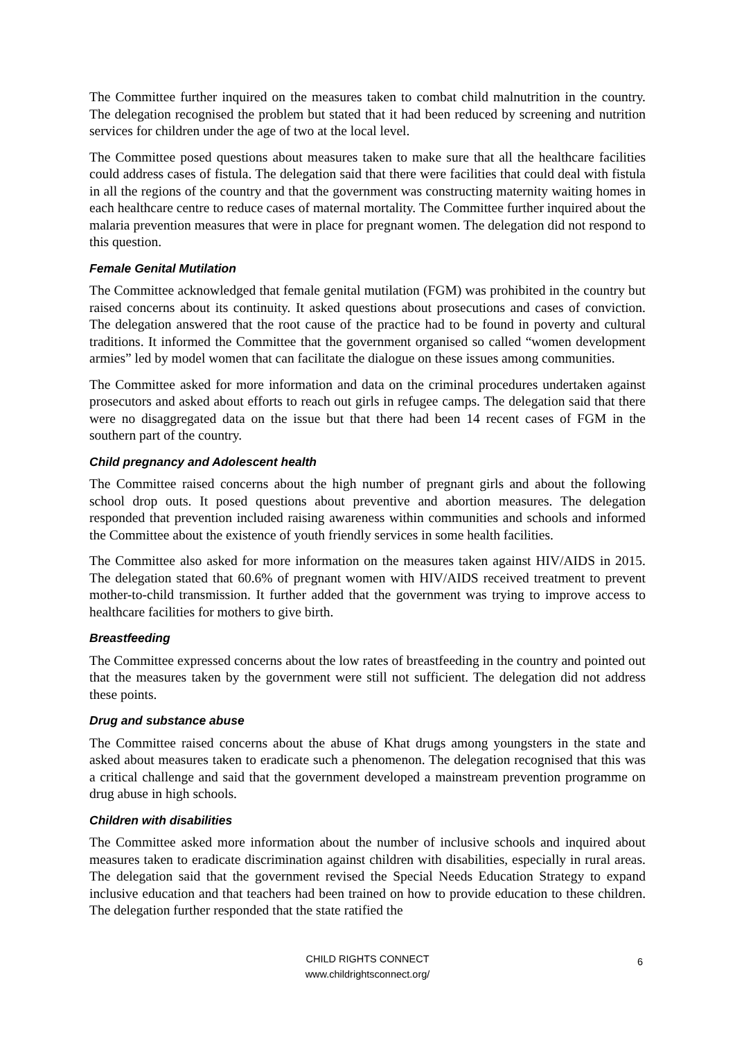The Committee further inquired on the measures taken to combat child malnutrition in the country. The delegation recognised the problem but stated that it had been reduced by screening and nutrition services for children under the age of two at the local level.
The Committee posed questions about measures taken to make sure that all the healthcare facilities could address cases of fistula. The delegation said that there were facilities that could deal with fistula in all the regions of the country and that the government was constructing maternity waiting homes in each healthcare centre to reduce cases of maternal mortality. The Committee further inquired about the malaria prevention measures that were in place for pregnant women. The delegation did not respond to this question.
Female Genital Mutilation
The Committee acknowledged that female genital mutilation (FGM) was prohibited in the country but raised concerns about its continuity. It asked questions about prosecutions and cases of conviction. The delegation answered that the root cause of the practice had to be found in poverty and cultural traditions. It informed the Committee that the government organised so called “women development armies” led by model women that can facilitate the dialogue on these issues among communities.
The Committee asked for more information and data on the criminal procedures undertaken against prosecutors and asked about efforts to reach out girls in refugee camps. The delegation said that there were no disaggregated data on the issue but that there had been 14 recent cases of FGM in the southern part of the country.
Child pregnancy and Adolescent health
The Committee raised concerns about the high number of pregnant girls and about the following school drop outs. It posed questions about preventive and abortion measures. The delegation responded that prevention included raising awareness within communities and schools and informed the Committee about the existence of youth friendly services in some health facilities.
The Committee also asked for more information on the measures taken against HIV/AIDS in 2015. The delegation stated that 60.6% of pregnant women with HIV/AIDS received treatment to prevent mother-to-child transmission. It further added that the government was trying to improve access to healthcare facilities for mothers to give birth.
Breastfeeding
The Committee expressed concerns about the low rates of breastfeeding in the country and pointed out that the measures taken by the government were still not sufficient. The delegation did not address these points.
Drug and substance abuse
The Committee raised concerns about the abuse of Khat drugs among youngsters in the state and asked about measures taken to eradicate such a phenomenon. The delegation recognised that this was a critical challenge and said that the government developed a mainstream prevention programme on drug abuse in high schools.
Children with disabilities
The Committee asked more information about the number of inclusive schools and inquired about measures taken to eradicate discrimination against children with disabilities, especially in rural areas. The delegation said that the government revised the Special Needs Education Strategy to expand inclusive education and that teachers had been trained on how to provide education to these children. The delegation further responded that the state ratified the
CHILD RIGHTS CONNECT
www.childrightsconnect.org/
6